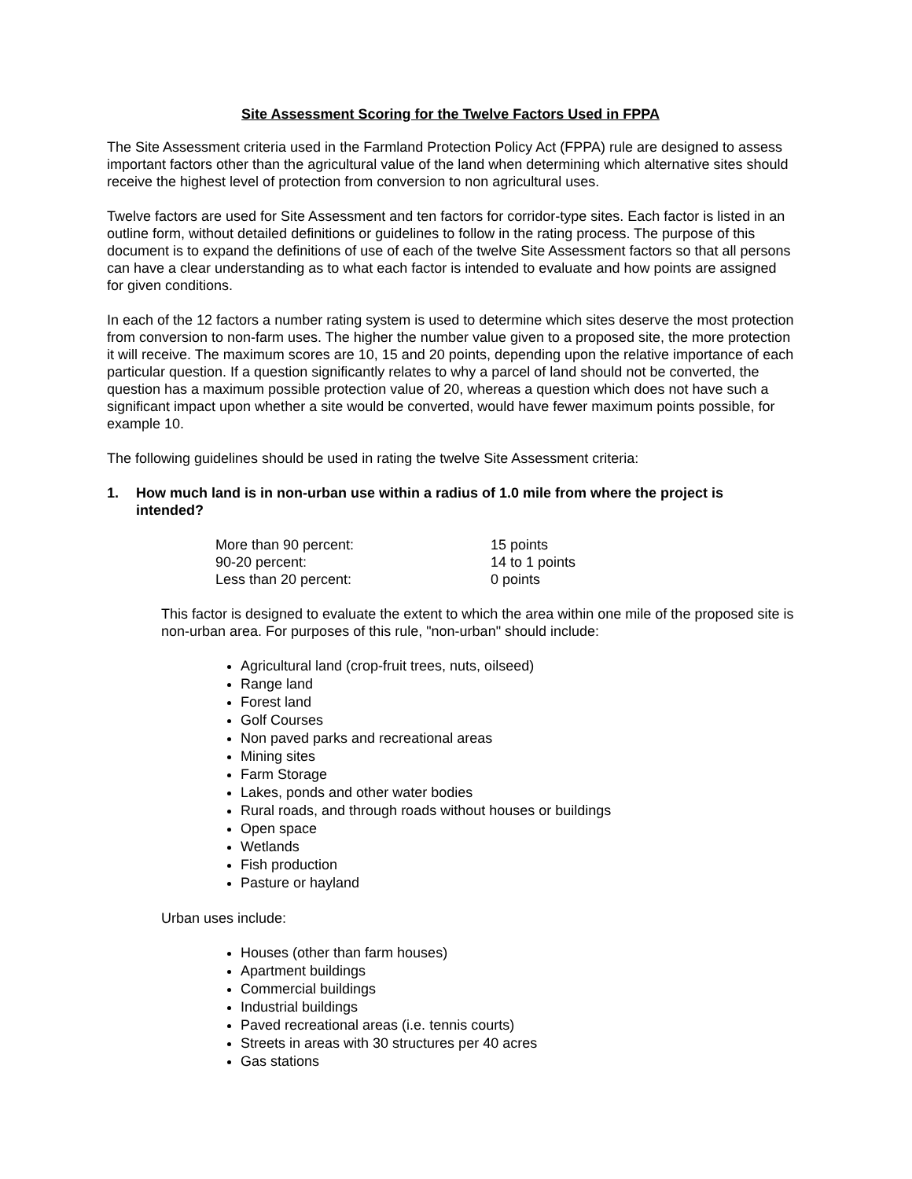Site Assessment Scoring for the Twelve Factors Used in FPPA
The Site Assessment criteria used in the Farmland Protection Policy Act (FPPA) rule are designed to assess important factors other than the agricultural value of the land when determining which alternative sites should receive the highest level of protection from conversion to non agricultural uses.
Twelve factors are used for Site Assessment and ten factors for corridor-type sites. Each factor is listed in an outline form, without detailed definitions or guidelines to follow in the rating process. The purpose of this document is to expand the definitions of use of each of the twelve Site Assessment factors so that all persons can have a clear understanding as to what each factor is intended to evaluate and how points are assigned for given conditions.
In each of the 12 factors a number rating system is used to determine which sites deserve the most protection from conversion to non-farm uses. The higher the number value given to a proposed site, the more protection it will receive. The maximum scores are 10, 15 and 20 points, depending upon the relative importance of each particular question. If a question significantly relates to why a parcel of land should not be converted, the question has a maximum possible protection value of 20, whereas a question which does not have such a significant impact upon whether a site would be converted, would have fewer maximum points possible, for example 10.
The following guidelines should be used in rating the twelve Site Assessment criteria:
1. How much land is in non-urban use within a radius of 1.0 mile from where the project is intended?
| More than 90 percent: | 15 points |
| 90-20 percent: | 14 to 1 points |
| Less than 20 percent: | 0 points |
This factor is designed to evaluate the extent to which the area within one mile of the proposed site is non-urban area. For purposes of this rule, "non-urban" should include:
Agricultural land (crop-fruit trees, nuts, oilseed)
Range land
Forest land
Golf Courses
Non paved parks and recreational areas
Mining sites
Farm Storage
Lakes, ponds and other water bodies
Rural roads, and through roads without houses or buildings
Open space
Wetlands
Fish production
Pasture or hayland
Urban uses include:
Houses (other than farm houses)
Apartment buildings
Commercial buildings
Industrial buildings
Paved recreational areas (i.e. tennis courts)
Streets in areas with 30 structures per 40 acres
Gas stations